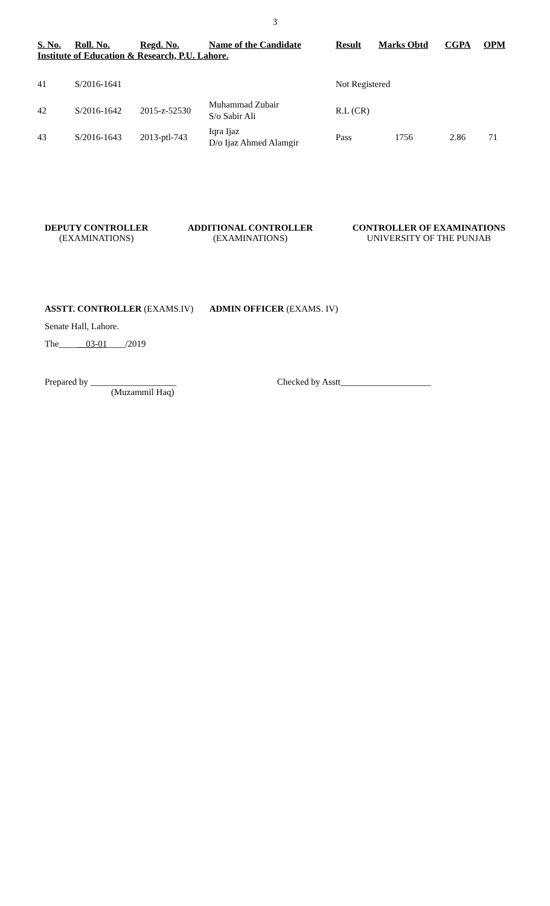3
| S. No. | Roll. No. | Regd. No. | Name of the Candidate | Result | Marks Obtd | CGPA | OPM |
| --- | --- | --- | --- | --- | --- | --- | --- |
| Institute of Education & Research, P.U. Lahore. | | | | | | | |
| 41 | S/2016-1641 | | | Not Registered | | | |
| 42 | S/2016-1642 | 2015-z-52530 | Muhammad Zubair S/o Sabir Ali | R.L (CR) | | | |
| 43 | S/2016-1643 | 2013-ptl-743 | Iqra Ijaz D/o Ijaz Ahmed Alamgir | Pass | 1756 | 2.86 | 71 |
DEPUTY CONTROLLER
(EXAMINATIONS)
ADDITIONAL CONTROLLER
(EXAMINATIONS)
CONTROLLER OF EXAMINATIONS
UNIVERSITY OF THE PUNJAB
ASSTT. CONTROLLER (EXAMS.IV) ADMIN OFFICER (EXAMS. IV)
Senate Hall, Lahore.
The______03-01____/2019
Prepared by ___________________
(Muzammil Haq)
Checked by Asstt____________________